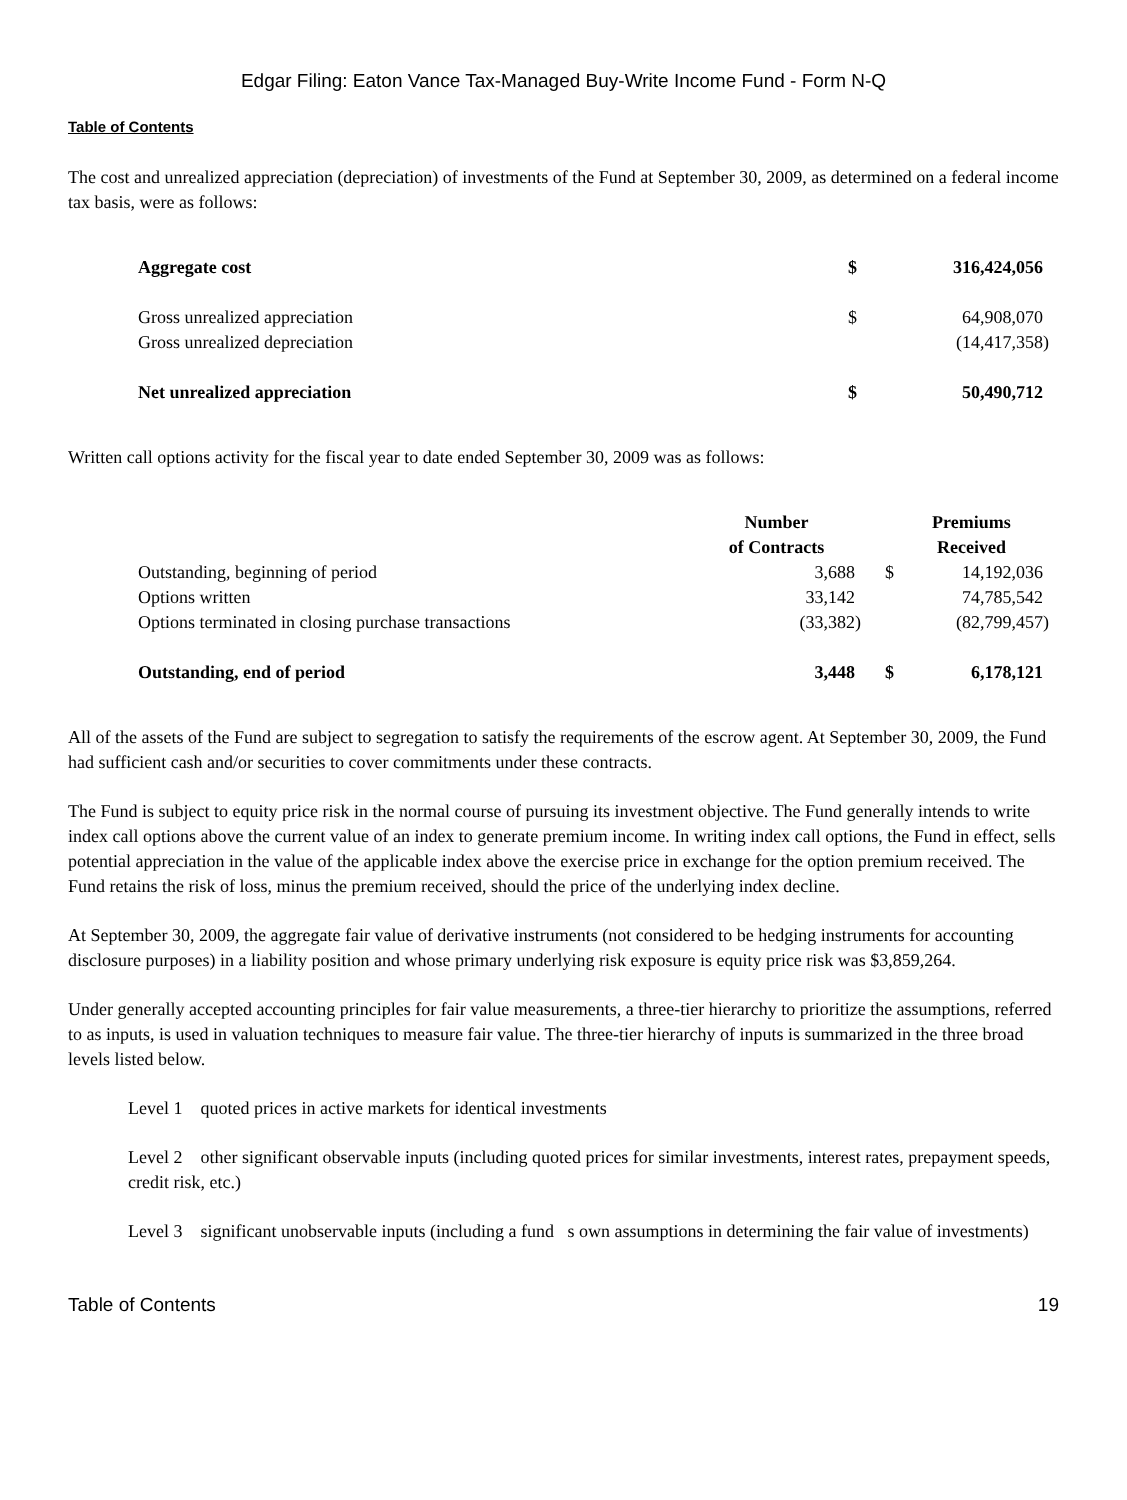Edgar Filing: Eaton Vance Tax-Managed Buy-Write Income Fund - Form N-Q
Table of Contents
The cost and unrealized appreciation (depreciation) of investments of the Fund at September 30, 2009, as determined on a federal income tax basis, were as follows:
| Aggregate cost | $ | 316,424,056 | |
| Gross unrealized appreciation | $ | 64,908,070 | |
| Gross unrealized depreciation | | (14,417,358 | ) |
| Net unrealized appreciation | $ | 50,490,712 | |
Written call options activity for the fiscal year to date ended September 30, 2009 was as follows:
| | Number of Contracts | | | Premiums Received | |
| --- | --- | --- | --- | --- | --- |
| Outstanding, beginning of period | 3,688 | | $ | 14,192,036 | |
| Options written | 33,142 | | | 74,785,542 | |
| Options terminated in closing purchase transactions | (33,382 | ) | | (82,799,457 | ) |
| Outstanding, end of period | 3,448 | | $ | 6,178,121 | |
All of the assets of the Fund are subject to segregation to satisfy the requirements of the escrow agent. At September 30, 2009, the Fund had sufficient cash and/or securities to cover commitments under these contracts.
The Fund is subject to equity price risk in the normal course of pursuing its investment objective. The Fund generally intends to write index call options above the current value of an index to generate premium income. In writing index call options, the Fund in effect, sells potential appreciation in the value of the applicable index above the exercise price in exchange for the option premium received. The Fund retains the risk of loss, minus the premium received, should the price of the underlying index decline.
At September 30, 2009, the aggregate fair value of derivative instruments (not considered to be hedging instruments for accounting disclosure purposes) in a liability position and whose primary underlying risk exposure is equity price risk was $3,859,264.
Under generally accepted accounting principles for fair value measurements, a three-tier hierarchy to prioritize the assumptions, referred to as inputs, is used in valuation techniques to measure fair value. The three-tier hierarchy of inputs is summarized in the three broad levels listed below.
Level 1 quoted prices in active markets for identical investments
Level 2 other significant observable inputs (including quoted prices for similar investments, interest rates, prepayment speeds, credit risk, etc.)
Level 3 significant unobservable inputs (including a fund s own assumptions in determining the fair value of investments)
Table of Contents 19